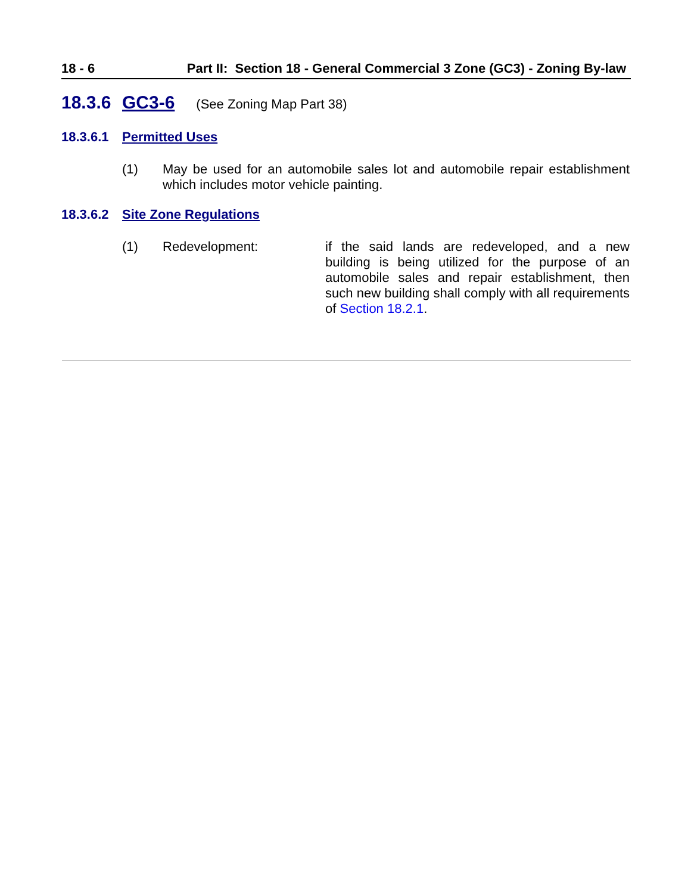18 - 6 Part II: Section 18 - General Commercial 3 Zone (GC3) - Zoning By-law
18.3.6 GC3-6 (See Zoning Map Part 38)
18.3.6.1 Permitted Uses
(1) May be used for an automobile sales lot and automobile repair establishment which includes motor vehicle painting.
18.3.6.2 Site Zone Regulations
(1) Redevelopment: if the said lands are redeveloped, and a new building is being utilized for the purpose of an automobile sales and repair establishment, then such new building shall comply with all requirements of Section 18.2.1.